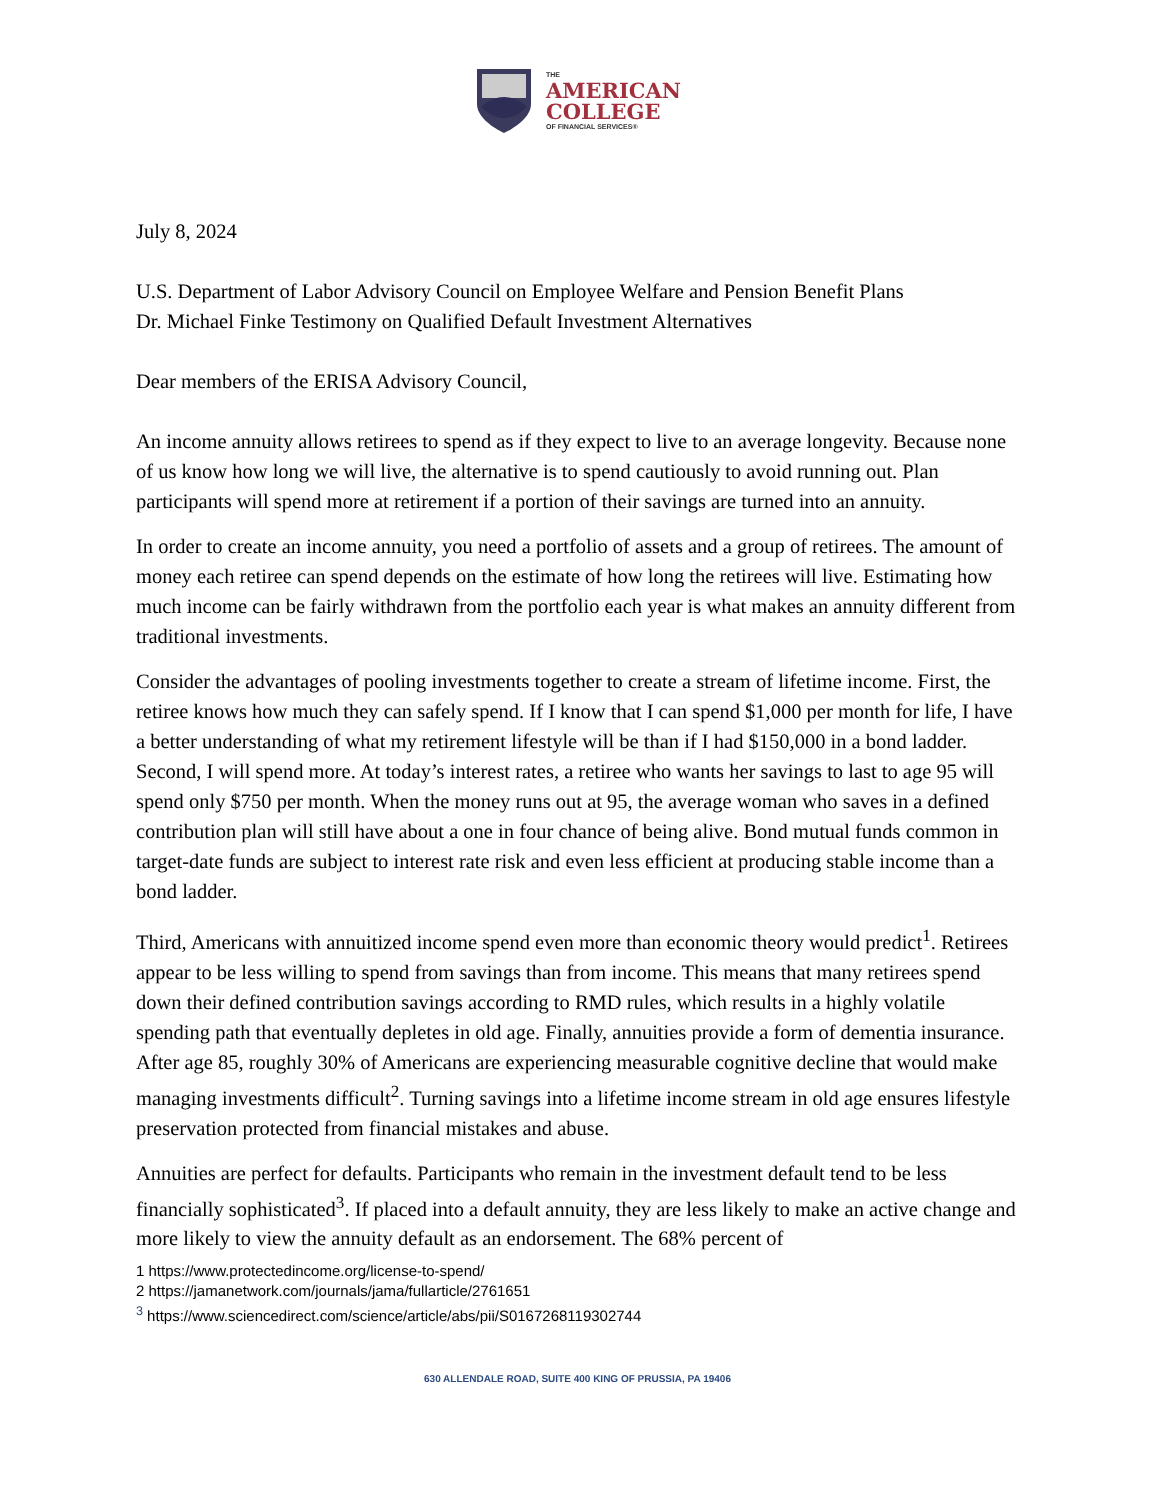THE
AMERICAN
COLLEGE
OF FINANCIAL SERVICES®
July 8, 2024
U.S. Department of Labor Advisory Council on Employee Welfare and Pension Benefit Plans
Dr. Michael Finke Testimony on Qualified Default Investment Alternatives
Dear members of the ERISA Advisory Council,
An income annuity allows retirees to spend as if they expect to live to an average longevity. Because none of us know how long we will live, the alternative is to spend cautiously to avoid running out. Plan participants will spend more at retirement if a portion of their savings are turned into an annuity.
In order to create an income annuity, you need a portfolio of assets and a group of retirees. The amount of money each retiree can spend depends on the estimate of how long the retirees will live. Estimating how much income can be fairly withdrawn from the portfolio each year is what makes an annuity different from traditional investments.
Consider the advantages of pooling investments together to create a stream of lifetime income. First, the retiree knows how much they can safely spend. If I know that I can spend $1,000 per month for life, I have a better understanding of what my retirement lifestyle will be than if I had $150,000 in a bond ladder. Second, I will spend more. At today’s interest rates, a retiree who wants her savings to last to age 95 will spend only $750 per month. When the money runs out at 95, the average woman who saves in a defined contribution plan will still have about a one in four chance of being alive. Bond mutual funds common in target-date funds are subject to interest rate risk and even less efficient at producing stable income than a bond ladder.
Third, Americans with annuitized income spend even more than economic theory would predict<sup>1</sup>. Retirees appear to be less willing to spend from savings than from income. This means that many retirees spend down their defined contribution savings according to RMD rules, which results in a highly volatile spending path that eventually depletes in old age. Finally, annuities provide a form of dementia insurance. After age 85, roughly 30% of Americans are experiencing measurable cognitive decline that would make managing investments difficult<sup>2</sup>. Turning savings into a lifetime income stream in old age ensures lifestyle preservation protected from financial mistakes and abuse.
Annuities are perfect for defaults. Participants who remain in the investment default tend to be less financially sophisticated<sup>3</sup>. If placed into a default annuity, they are less likely to make an active change and more likely to view the annuity default as an endorsement. The 68% percent of
1 https://www.protectedincome.org/license-to-spend/
2 https://jamanetwork.com/journals/jama/fullarticle/2761651
<sup>3</sup> https://www.sciencedirect.com/science/article/abs/pii/S0167268119302744
630 ALLENDALE ROAD, SUITE 400 KING OF PRUSSIA, PA 19406